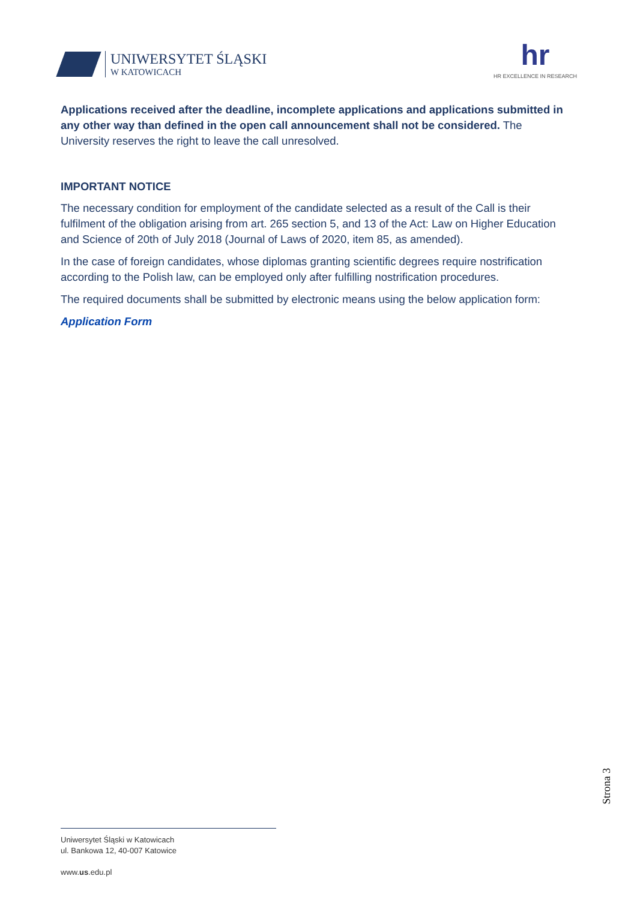UNIWERSYTET ŚLĄSKI
W KATOWICACH
hr
HR EXCELLENCE IN RESEARCH
Applications received after the deadline, incomplete applications and applications submitted in any other way than defined in the open call announcement shall not be considered. The University reserves the right to leave the call unresolved.
IMPORTANT NOTICE
The necessary condition for employment of the candidate selected as a result of the Call is their fulfilment of the obligation arising from art. 265 section 5, and 13 of the Act: Law on Higher Education and Science of 20th of July 2018 (Journal of Laws of 2020, item 85, as amended).
In the case of foreign candidates, whose diplomas granting scientific degrees require nostrification according to the Polish law, can be employed only after fulfilling nostrification procedures.
The required documents shall be submitted by electronic means using the below application form:
Application Form
Strona 3
Uniwersytet Śląski w Katowicach
ul. Bankowa 12, 40-007 Katowice
www.us.edu.pl